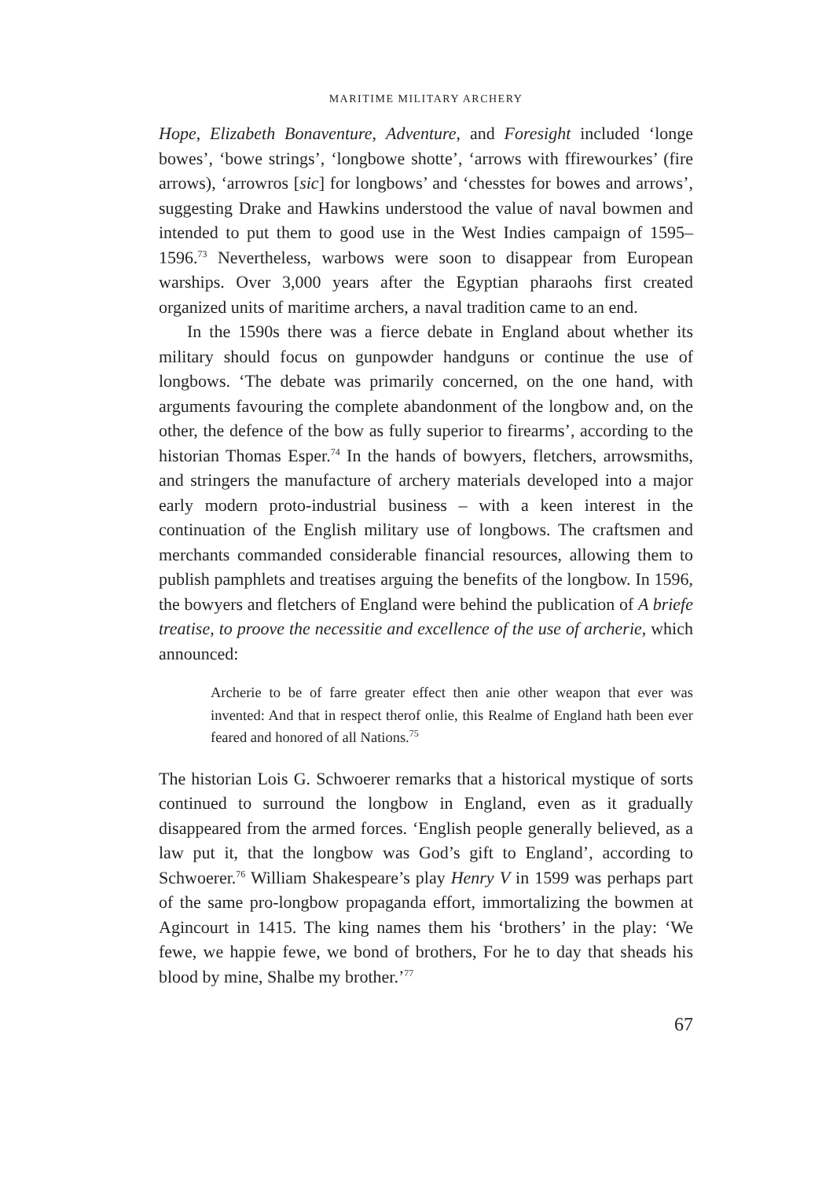MARITIME MILITARY ARCHERY
Hope, Elizabeth Bonaventure, Adventure, and Foresight included ‘longe bowes’, ‘bowe strings’, ‘longbowe shotte’, ‘arrows with ffirewourkes’ (fire arrows), ‘arrowros [sic] for longbows’ and ‘chesstes for bowes and arrows’, suggesting Drake and Hawkins understood the value of naval bowmen and intended to put them to good use in the West Indies campaign of 1595–1596.<sup>73</sup> Nevertheless, warbows were soon to disappear from European warships. Over 3,000 years after the Egyptian pharaohs first created organized units of maritime archers, a naval tradition came to an end.
In the 1590s there was a fierce debate in England about whether its military should focus on gunpowder handguns or continue the use of longbows. ‘The debate was primarily concerned, on the one hand, with arguments favouring the complete abandonment of the longbow and, on the other, the defence of the bow as fully superior to firearms’, according to the historian Thomas Esper.<sup>74</sup> In the hands of bowyers, fletchers, arrowsmiths, and stringers the manufacture of archery materials developed into a major early modern proto-industrial business – with a keen interest in the continuation of the English military use of longbows. The craftsmen and merchants commanded considerable financial resources, allowing them to publish pamphlets and treatises arguing the benefits of the longbow. In 1596, the bowyers and fletchers of England were behind the publication of A briefe treatise, to proove the necessitie and excellence of the use of archerie, which announced:
Archerie to be of farre greater effect then anie other weapon that ever was invented: And that in respect therof onlie, this Realme of England hath been ever feared and honored of all Nations.<sup>75</sup>
The historian Lois G. Schwoerer remarks that a historical mystique of sorts continued to surround the longbow in England, even as it gradually disappeared from the armed forces. ‘English people generally believed, as a law put it, that the longbow was God’s gift to England’, according to Schwoerer.<sup>76</sup> William Shakespeare’s play Henry V in 1599 was perhaps part of the same pro-longbow propaganda effort, immortalizing the bowmen at Agincourt in 1415. The king names them his ‘brothers’ in the play: ‘We fewe, we happie fewe, we bond of brothers, For he to day that sheads his blood by mine, Shalbe my brother.’<sup>77</sup>
67